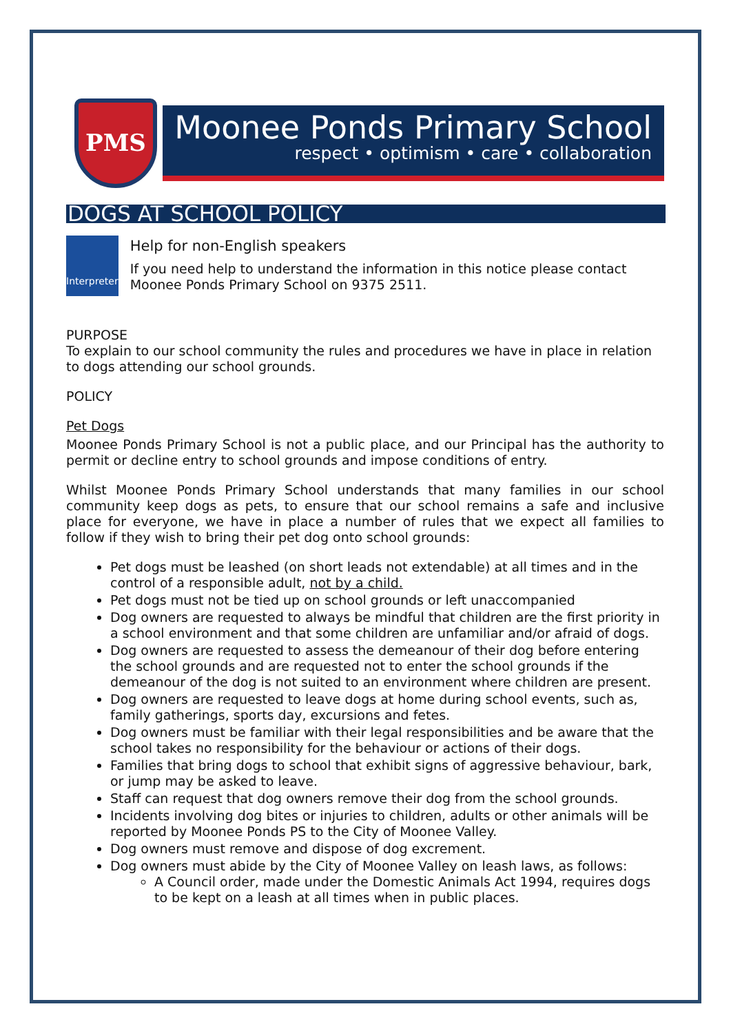PMS
Moonee Ponds Primary School
respect • optimism • care • collaboration
DOGS AT SCHOOL POLICY
Interpreter
Help for non-English speakers
If you need help to understand the information in this notice please contact Moonee Ponds Primary School on 9375 2511.
PURPOSE
To explain to our school community the rules and procedures we have in place in relation to dogs attending our school grounds.
POLICY
Pet Dogs
Moonee Ponds Primary School is not a public place, and our Principal has the authority to permit or decline entry to school grounds and impose conditions of entry.
Whilst Moonee Ponds Primary School understands that many families in our school community keep dogs as pets, to ensure that our school remains a safe and inclusive place for everyone, we have in place a number of rules that we expect all families to follow if they wish to bring their pet dog onto school grounds:
Pet dogs must be leashed (on short leads not extendable) at all times and in the control of a responsible adult, not by a child.
Pet dogs must not be tied up on school grounds or left unaccompanied
Dog owners are requested to always be mindful that children are the first priority in a school environment and that some children are unfamiliar and/or afraid of dogs.
Dog owners are requested to assess the demeanour of their dog before entering the school grounds and are requested not to enter the school grounds if the demeanour of the dog is not suited to an environment where children are present.
Dog owners are requested to leave dogs at home during school events, such as, family gatherings, sports day, excursions and fetes.
Dog owners must be familiar with their legal responsibilities and be aware that the school takes no responsibility for the behaviour or actions of their dogs.
Families that bring dogs to school that exhibit signs of aggressive behaviour, bark, or jump may be asked to leave.
Staff can request that dog owners remove their dog from the school grounds.
Incidents involving dog bites or injuries to children, adults or other animals will be reported by Moonee Ponds PS to the City of Moonee Valley.
Dog owners must remove and dispose of dog excrement.
Dog owners must abide by the City of Moonee Valley on leash laws, as follows:
A Council order, made under the Domestic Animals Act 1994, requires dogs to be kept on a leash at all times when in public places.